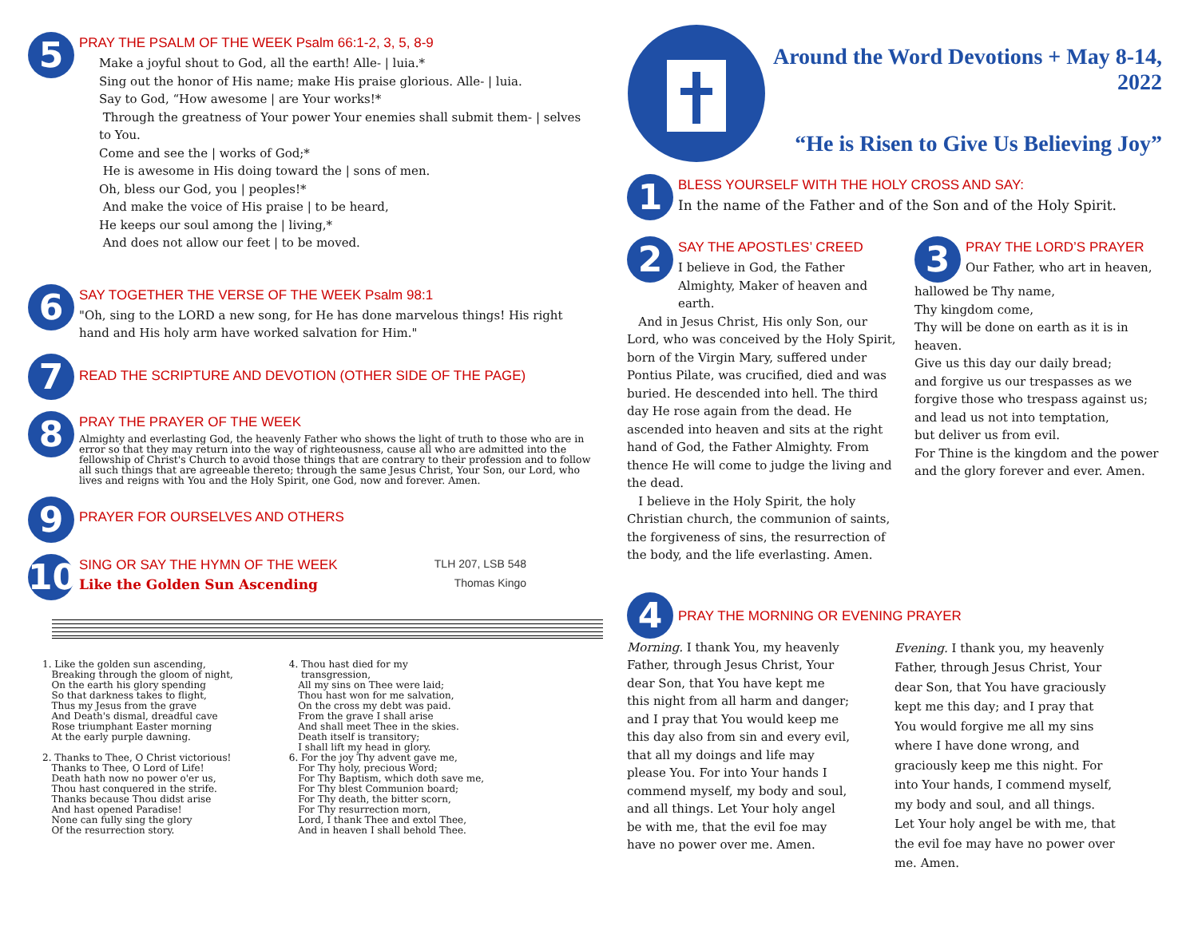5
PRAY THE PSALM OF THE WEEK Psalm 66:1-2, 3, 5, 8-9
Make a joyful shout to God, all the earth! Alle- | luia.*
Sing out the honor of His name; make His praise glorious. Alle- | luia.
Say to God, “How awesome | are Your works!*
Through the greatness of Your power Your enemies shall submit them- | selves to You.
Come and see the | works of God;*
He is awesome in His doing toward the | sons of men.
Oh, bless our God, you | peoples!*
And make the voice of His praise | to be heard,
He keeps our soul among the | living,*
And does not allow our feet | to be moved.
6
SAY TOGETHER THE VERSE OF THE WEEK Psalm 98:1
"Oh, sing to the LORD a new song, for He has done marvelous things! His right hand and His holy arm have worked salvation for Him."
7
READ THE SCRIPTURE AND DEVOTION (OTHER SIDE OF THE PAGE)
8
PRAY THE PRAYER OF THE WEEK
Almighty and everlasting God, the heavenly Father who shows the light of truth to those who are in error so that they may return into the way of righteousness, cause all who are admitted into the fellowship of Christ's Church to avoid those things that are contrary to their profession and to follow all such things that are agreeable thereto; through the same Jesus Christ, Your Son, our Lord, who lives and reigns with You and the Holy Spirit, one God, now and forever. Amen.
9
PRAYER FOR OURSELVES AND OTHERS
10
SING OR SAY THE HYMN OF THE WEEK TLH 207, LSB 548
Like the Golden Sun Ascending Thomas Kingo
1. Like the golden sun ascending,
Breaking through the gloom of night,
On the earth his glory spending
So that darkness takes to flight,
Thus my Jesus from the grave
And Death's dismal, dreadful cave
Rose triumphant Easter morning
At the early purple dawning.
2. Thanks to Thee, O Christ victorious!
Thanks to Thee, O Lord of Life!
Death hath now no power o'er us,
Thou hast conquered in the strife.
Thanks because Thou didst arise
And hast opened Paradise!
None can fully sing the glory
Of the resurrection story.
4. Thou hast died for my
transgression,
All my sins on Thee were laid;
Thou hast won for me salvation,
On the cross my debt was paid.
From the grave I shall arise
And shall meet Thee in the skies.
Death itself is transitory;
I shall lift my head in glory.
6. For the joy Thy advent gave me,
For Thy holy, precious Word;
For Thy Baptism, which doth save me,
For Thy blest Communion board;
For Thy death, the bitter scorn,
For Thy resurrection morn,
Lord, I thank Thee and extol Thee,
And in heaven I shall behold Thee.
Around the Word Devotions + May 8-14, 2022
“He is Risen to Give Us Believing Joy”
1
BLESS YOURSELF WITH THE HOLY CROSS AND SAY:
In the name of the Father and of the Son and of the Holy Spirit.
2
SAY THE APOSTLES’ CREED
I believe in God, the Father Almighty, Maker of heaven and earth.
And in Jesus Christ, His only Son, our Lord, who was conceived by the Holy Spirit, born of the Virgin Mary, suffered under Pontius Pilate, was crucified, died and was buried. He descended into hell. The third day He rose again from the dead. He ascended into heaven and sits at the right hand of God, the Father Almighty. From thence He will come to judge the living and the dead.
I believe in the Holy Spirit, the holy Christian church, the communion of saints, the forgiveness of sins, the resurrection of the body, and the life everlasting. Amen.
3
PRAY THE LORD’S PRAYER
Our Father, who art in heaven,
hallowed be Thy name,
Thy kingdom come,
Thy will be done on earth as it is in heaven.
Give us this day our daily bread;
and forgive us our trespasses as we forgive those who trespass against us;
and lead us not into temptation,
but deliver us from evil.
For Thine is the kingdom and the power and the glory forever and ever. Amen.
4
PRAY THE MORNING OR EVENING PRAYER
Morning. I thank You, my heavenly Father, through Jesus Christ, Your dear Son, that You have kept me this night from all harm and danger; and I pray that You would keep me this day also from sin and every evil, that all my doings and life may please You. For into Your hands I commend myself, my body and soul, and all things. Let Your holy angel be with me, that the evil foe may have no power over me. Amen.
Evening. I thank you, my heavenly Father, through Jesus Christ, Your dear Son, that You have graciously kept me this day; and I pray that You would forgive me all my sins where I have done wrong, and graciously keep me this night. For into Your hands, I commend myself, my body and soul, and all things. Let Your holy angel be with me, that the evil foe may have no power over me. Amen.